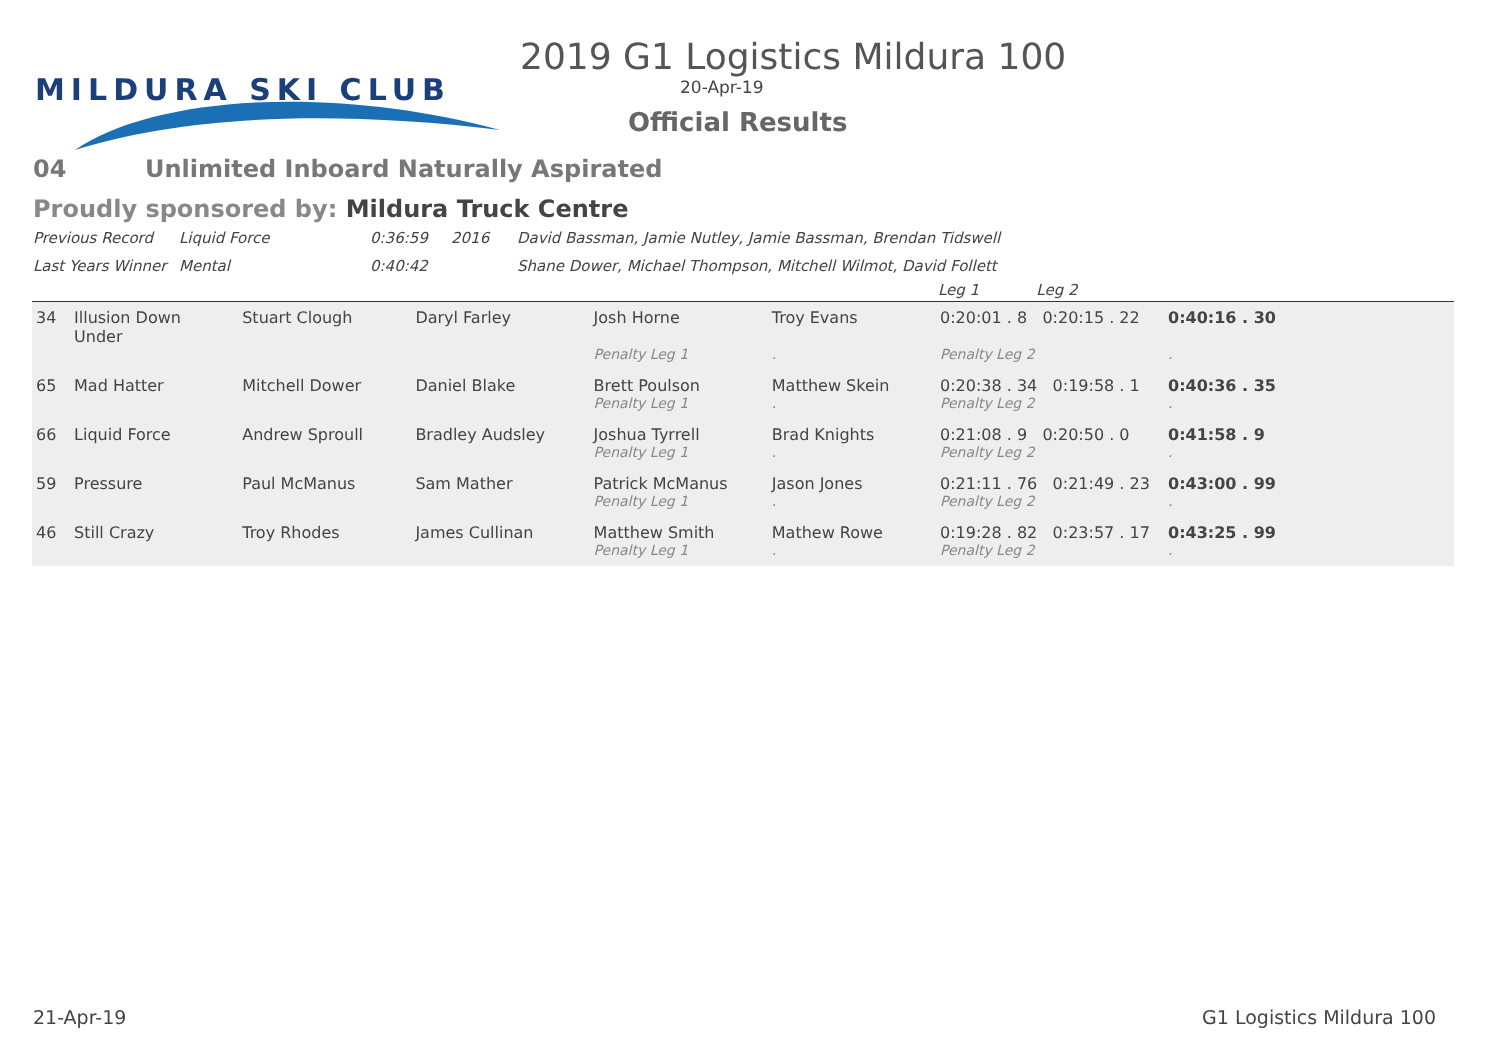MILDURA SKI CLUB
2019 G1 Logistics Mildura 100
20-Apr-19
Official Results
04 Unlimited Inboard Naturally Aspirated
Proudly sponsored by: Mildura Truck Centre
| Previous Record | Liquid Force | 0:36:59 | 2016 | David Bassman, Jamie Nutley, Jamie Bassman, Brendan Tidswell |
| Last Years Winner | Mental | 0:40:42 | | Shane Dower, Michael Thompson, Mitchell Wilmot, David Follett |
| | | | | | | Leg 1 Leg 2 | |
| --- | --- | --- | --- | --- | --- | --- | --- |
| 34 | Illusion Down Under | Stuart Clough | Daryl Farley | Josh Horne | Troy Evans | 0:20:01 . 8 0:20:15 . 22 | 0:40:16 . 30 |
| | | | | Penalty Leg 1 | . | Penalty Leg 2 | . |
| 65 | Mad Hatter | Mitchell Dower | Daniel Blake | Brett Poulson | Matthew Skein | 0:20:38 . 34 0:19:58 . 1 | 0:40:36 . 35 |
| | | | | Penalty Leg 1 | . | Penalty Leg 2 | . |
| 66 | Liquid Force | Andrew Sproull | Bradley Audsley | Joshua Tyrrell | Brad Knights | 0:21:08 . 9 0:20:50 . 0 | 0:41:58 . 9 |
| | | | | Penalty Leg 1 | . | Penalty Leg 2 | . |
| 59 | Pressure | Paul McManus | Sam Mather | Patrick McManus | Jason Jones | 0:21:11 . 76 0:21:49 . 23 | 0:43:00 . 99 |
| | | | | Penalty Leg 1 | . | Penalty Leg 2 | . |
| 46 | Still Crazy | Troy Rhodes | James Cullinan | Matthew Smith | Mathew Rowe | 0:19:28 . 82 0:23:57 . 17 | 0:43:25 . 99 |
| | | | | Penalty Leg 1 | . | Penalty Leg 2 | . |
21-Apr-19 G1 Logistics Mildura 100